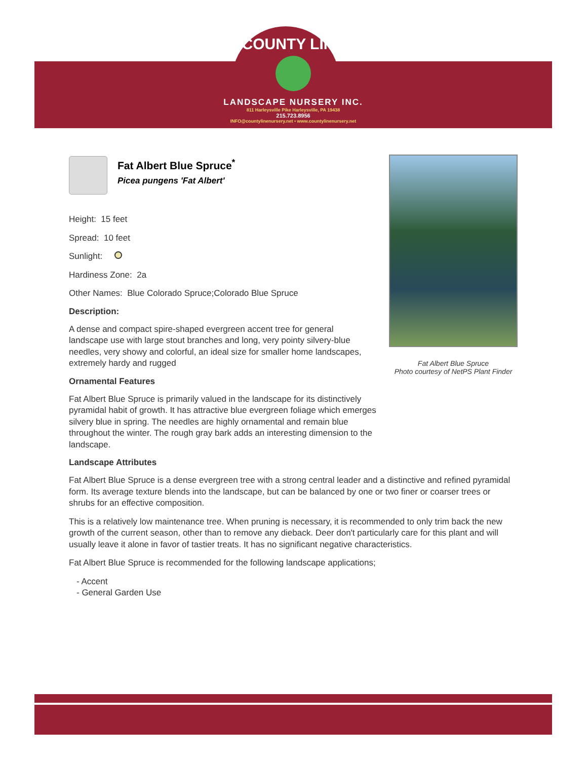COUNTY LINE
LANDSCAPE NURSERY INC.
811 Harleysville Pike Harleysville, PA 19438
215.723.8956
INFO@countylinenursery.net • www.countylinenursery.net
Fat Albert Blue Spruce
Photo courtesy of NetPS Plant Finder
Fat Albert Blue Spruce<sup>*</sup>
Picea pungens 'Fat Albert'
Height: 15 feet
Spread: 10 feet
Sunlight:
Hardiness Zone: 2a
Other Names: Blue Colorado Spruce;Colorado Blue Spruce
Description:
A dense and compact spire-shaped evergreen accent tree for general landscape use with large stout branches and long, very pointy silvery-blue needles, very showy and colorful, an ideal size for smaller home landscapes, extremely hardy and rugged
Ornamental Features
Fat Albert Blue Spruce is primarily valued in the landscape for its distinctively pyramidal habit of growth. It has attractive blue evergreen foliage which emerges silvery blue in spring. The needles are highly ornamental and remain blue throughout the winter. The rough gray bark adds an interesting dimension to the landscape.
Landscape Attributes
Fat Albert Blue Spruce is a dense evergreen tree with a strong central leader and a distinctive and refined pyramidal form. Its average texture blends into the landscape, but can be balanced by one or two finer or coarser trees or shrubs for an effective composition.
This is a relatively low maintenance tree. When pruning is necessary, it is recommended to only trim back the new growth of the current season, other than to remove any dieback. Deer don't particularly care for this plant and will usually leave it alone in favor of tastier treats. It has no significant negative characteristics.
Fat Albert Blue Spruce is recommended for the following landscape applications;
- Accent
- General Garden Use